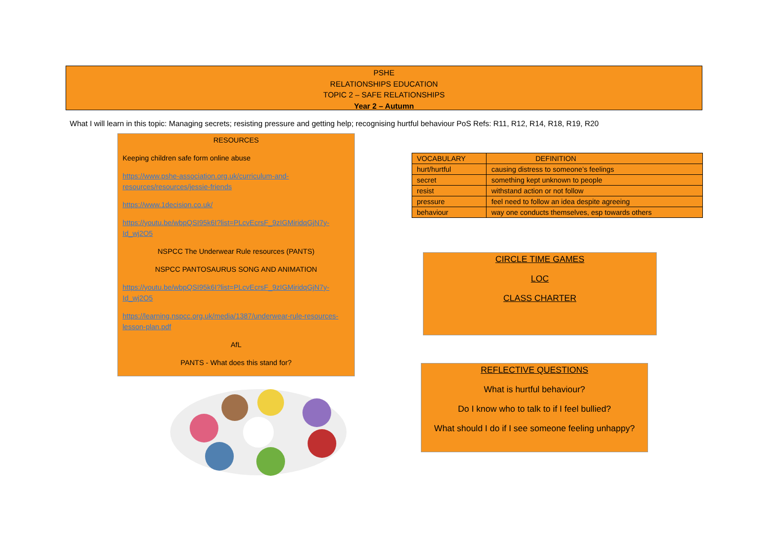PSHE
RELATIONSHIPS EDUCATION
TOPIC 2 – SAFE RELATIONSHIPS
Year 2 – Autumn
What I will learn in this topic: Managing secrets; resisting pressure and getting help; recognising hurtful behaviour PoS Refs: R11, R12, R14, R18, R19, R20
RESOURCES
Keeping children safe form online abuse
https://www.pshe-association.org.uk/curriculum-and-resources/resources/jessie-friends
https://www.1decision.co.uk/
https://youtu.be/wbpQSI95k6I?list=PLcvEcrsF_9zIGMiridqGjN7y-Id_wj2O5
NSPCC The Underwear Rule resources (PANTS)
NSPCC PANTOSAURUS SONG AND ANIMATION
https://youtu.be/wbpQSI95k6I?list=PLcvEcrsF_9zIGMiridqGjN7y-Id_wj2O5
https://learning.nspcc.org.uk/media/1387/underwear-rule-resources-lesson-plan.pdf
AfL
PANTS - What does this stand for?
| VOCABULARY | DEFINITION |
| --- | --- |
| hurt/hurtful | causing distress to someone’s feelings |
| secret | something kept unknown to people |
| resist | withstand action or not follow |
| pressure | feel need to follow an idea despite agreeing |
| behaviour | way one conducts themselves, esp towards others |
CIRCLE TIME GAMES
LOC
CLASS CHARTER
REFLECTIVE QUESTIONS
What is hurtful behaviour?
Do I know who to talk to if I feel bullied?
What should I do if I see someone feeling unhappy?